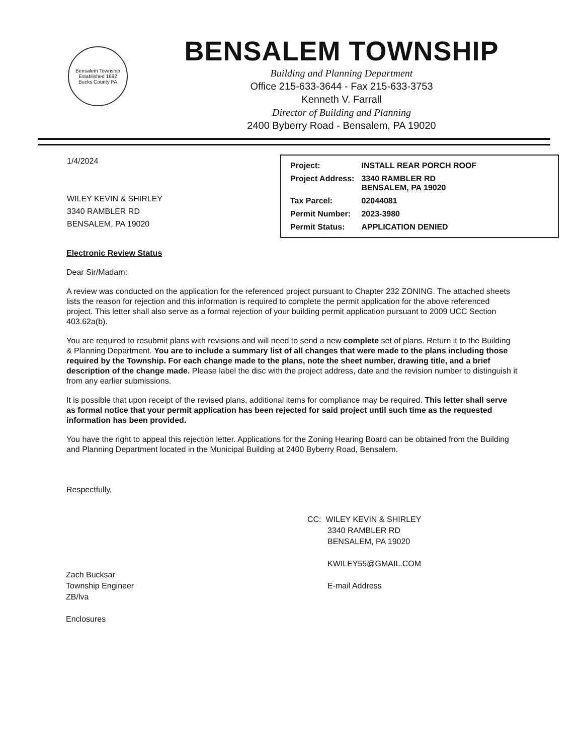Bensalem Township
Established 1692
Bucks County PA
BENSALEM TOWNSHIP
Building and Planning Department
Office 215-633-3644 - Fax 215-633-3753
Kenneth V. Farrall
Director of Building and Planning
2400 Byberry Road - Bensalem, PA 19020
1/4/2024
WILEY KEVIN & SHIRLEY
3340 RAMBLER RD
BENSALEM, PA 19020
| Project: | INSTALL REAR PORCH ROOF |
| Project Address: | 3340 RAMBLER RD BENSALEM, PA 19020 |
| Tax Parcel: | 02044081 |
| Permit Number: | 2023-3980 |
| Permit Status: | APPLICATION DENIED |
Electronic Review Status
Dear Sir/Madam:
A review was conducted on the application for the referenced project pursuant to Chapter 232 ZONING. The attached sheets lists the reason for rejection and this information is required to complete the permit application for the above referenced project. This letter shall also serve as a formal rejection of your building permit application pursuant to 2009 UCC Section 403.62a(b).
You are required to resubmit plans with revisions and will need to send a new complete set of plans. Return it to the Building & Planning Department. You are to include a summary list of all changes that were made to the plans including those required by the Township. For each change made to the plans, note the sheet number, drawing title, and a brief description of the change made. Please label the disc with the project address, date and the revision number to distinguish it from any earlier submissions.
It is possible that upon receipt of the revised plans, additional items for compliance may be required. This letter shall serve as formal notice that your permit application has been rejected for said project until such time as the requested information has been provided.
You have the right to appeal this rejection letter. Applications for the Zoning Hearing Board can be obtained from the Building and Planning Department located in the Municipal Building at 2400 Byberry Road, Bensalem.
Respectfully,
Zach Bucksar
Township Engineer
ZB/lva
Enclosures
CC: WILEY KEVIN & SHIRLEY
3340 RAMBLER RD
BENSALEM, PA 19020
KWILEY55@GMAIL.COM
E-mail Address